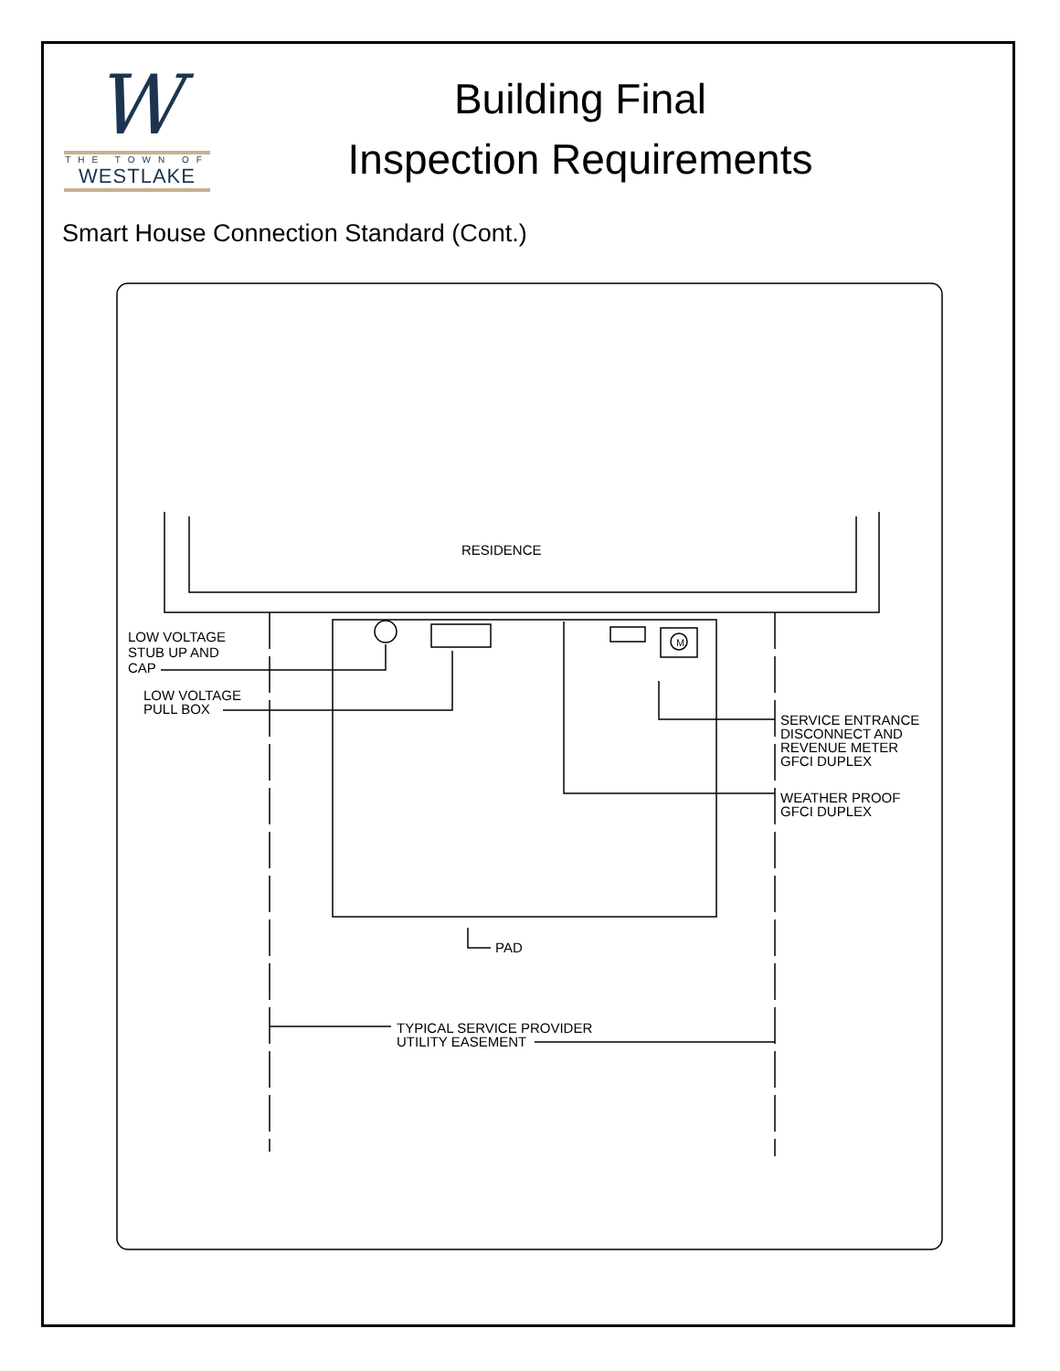W
THE TOWN OF
WESTLAKE
Building Final
Inspection Requirements
Smart House Connection Standard (Cont.)
RESIDENCE
M
LOW VOLTAGE
STUB UP AND
CAP
LOW VOLTAGE
PULL BOX
SERVICE ENTRANCE
DISCONNECT AND
REVENUE METER
GFCI DUPLEX
WEATHER PROOF
GFCI DUPLEX
PAD
TYPICAL SERVICE PROVIDER
UTILITY EASEMENT